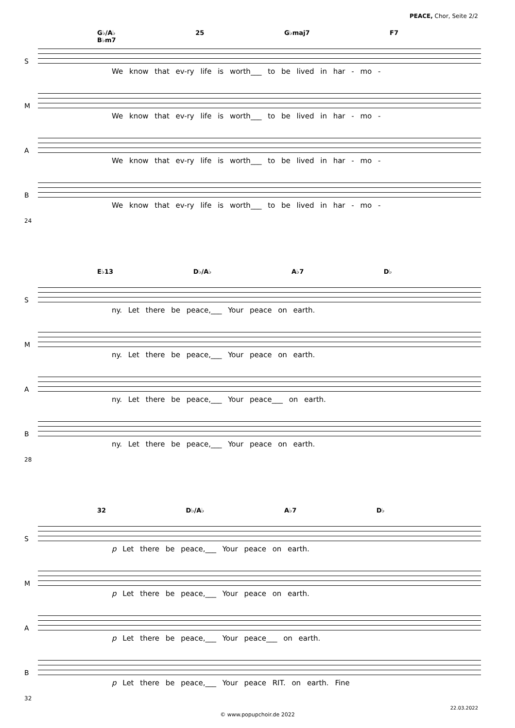PEACE, Chor, Seite 2/2
G♭/A♭ 25 G♭maj7 F7 B♭m7
S
We know that ev-ry life is worth___ to be lived in har - mo -
M
We know that ev-ry life is worth___ to be lived in har - mo -
A
We know that ev-ry life is worth___ to be lived in har - mo -
B
We know that ev-ry life is worth___ to be lived in har - mo -
24
E♭13 D♭/A♭ A♭7 D♭
S
ny. Let there be peace,___ Your peace on earth.
M
ny. Let there be peace,___ Your peace on earth.
A
ny. Let there be peace,___ Your peace___ on earth.
B
ny. Let there be peace,___ Your peace on earth.
28
32 D♭/A♭ A♭7 D♭
S
p Let there be peace,___ Your peace on earth.
M
p Let there be peace,___ Your peace on earth.
A
p Let there be peace,___ Your peace___ on earth.
B
p Let there be peace,___ Your peace RIT. on earth. Fine
32
© www.popupchoir.de 2022
22.03.2022